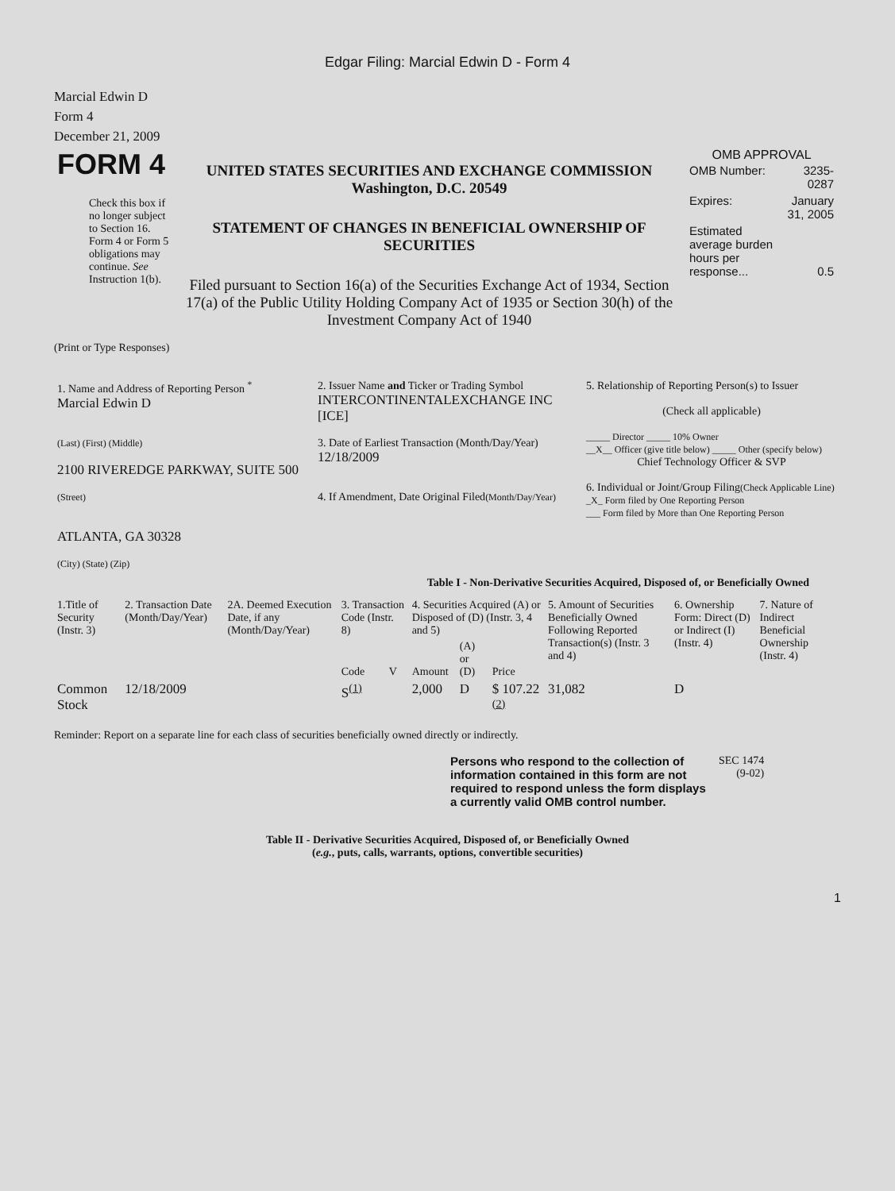Edgar Filing: Marcial Edwin D - Form 4
Marcial Edwin D
Form 4
December 21, 2009
| FORM 4 Check this box if no longer subject to Section 16. Form 4 or Form 5 obligations may continue. See Instruction 1(b). | UNITED STATES SECURITIES AND EXCHANGE COMMISSION Washington, D.C. 20549 STATEMENT OF CHANGES IN BENEFICIAL OWNERSHIP OF SECURITIES Filed pursuant to Section 16(a) of the Securities Exchange Act of 1934, Section 17(a) of the Public Utility Holding Company Act of 1935 or Section 30(h) of the Investment Company Act of 1940 | OMB APPROVAL / OMB Number: / 3235-0287 / / Expires: / January 31, 2005 / / Estimated average burden hours per response... / 0.5 / |
(Print or Type Responses)
| 1. Name and Address of Reporting Person <sup>*</sup> Marcial Edwin D (Last) (First) (Middle) 2100 RIVEREDGE PARKWAY, SUITE 500 (Street) ATLANTA, GA 30328 (City) (State) (Zip) | 2. Issuer Name and Ticker or Trading Symbol INTERCONTINENTALEXCHANGE INC [ICE] 3. Date of Earliest Transaction (Month/Day/Year) 12/18/2009 4. If Amendment, Date Original Filed (Month/Day/Year) | 5. Relationship of Reporting Person(s) to Issuer (Check all applicable) _____ Director _____ 10% Owner __X__ Officer (give title below) _____ Other (specify below) Chief Technology Officer & SVP 6. Individual or Joint/Group Filing (Check Applicable Line) _X_ Form filed by One Reporting Person ___ Form filed by More than One Reporting Person |
Table I - Non-Derivative Securities Acquired, Disposed of, or Beneficially Owned
| 1.Title of Security (Instr. 3) | 2. Transaction Date (Month/Day/Year) | 2A. Deemed Execution Date, if any (Month/Day/Year) | 3. Transaction Code (Instr. 8) | | 4. Securities Acquired (A) or Disposed of (D) (Instr. 3, 4 and 5) | | | 5. Amount of Securities Beneficially Owned Following Reported Transaction(s) (Instr. 3 and 4) | 6. Ownership Form: Direct (D) or Indirect (I) (Instr. 4) | 7. Nature of Indirect Beneficial Ownership (Instr. 4) |
| --- | --- | --- | --- | --- | --- | --- | --- | --- | --- | --- |
| | | | Code | V | Amount | (A) or (D) | Price | | | |
| Common Stock | 12/18/2009 | | S<sup>(1)</sup> | | 2,000 | D | $ 107.22 <sup>(2)</sup> | 31,082 | D | |
Reminder: Report on a separate line for each class of securities beneficially owned directly or indirectly.
| Persons who respond to the collection of information contained in this form are not required to respond unless the form displays a currently valid OMB control number. | SEC 1474 (9-02) |
Table II - Derivative Securities Acquired, Disposed of, or Beneficially Owned
(e.g., puts, calls, warrants, options, convertible securities)
1